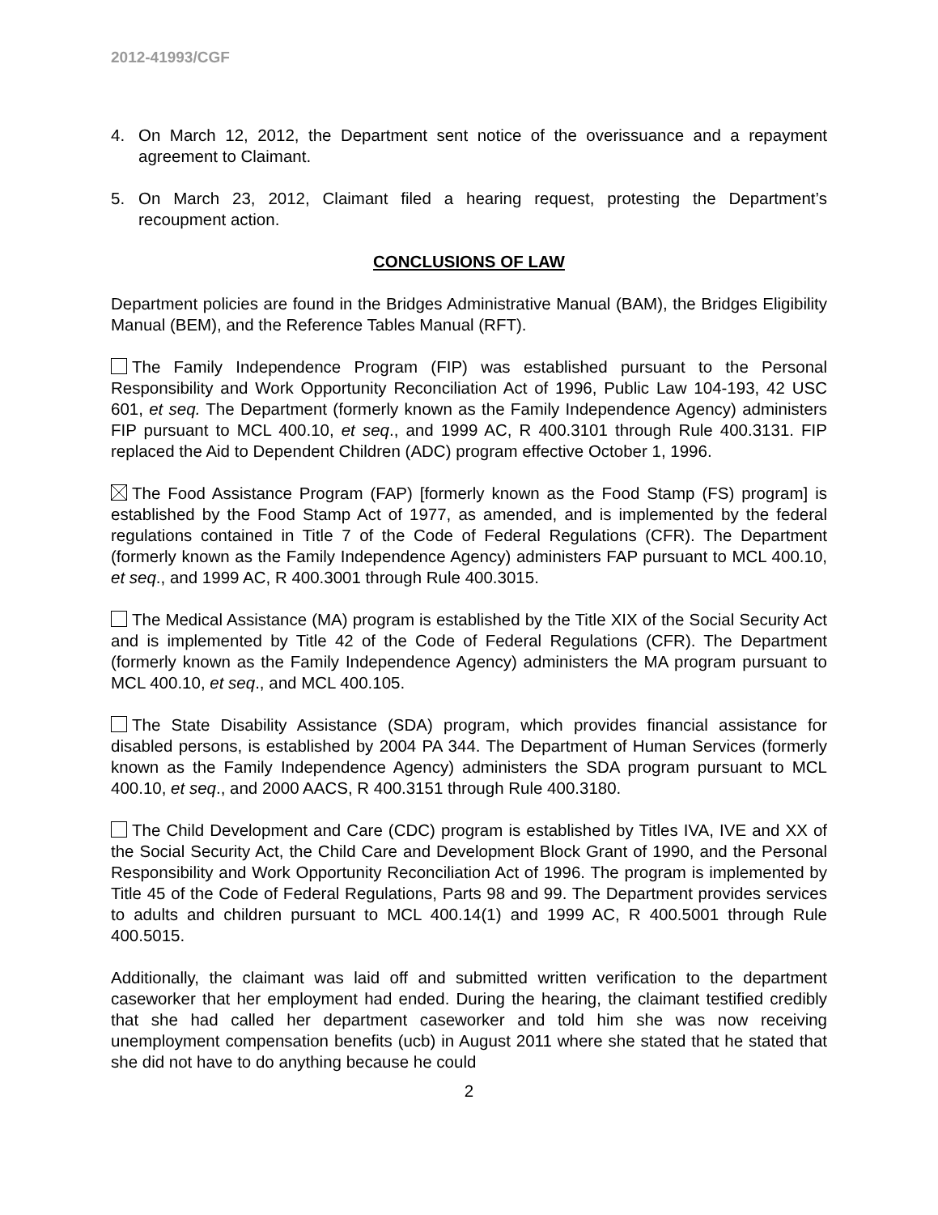2012-41993/CGF
4. On March 12, 2012, the Department sent notice of the overissuance and a repayment agreement to Claimant.
5. On March 23, 2012, Claimant filed a hearing request, protesting the Department’s recoupment action.
CONCLUSIONS OF LAW
Department policies are found in the Bridges Administrative Manual (BAM), the Bridges Eligibility Manual (BEM), and the Reference Tables Manual (RFT).
The Family Independence Program (FIP) was established pursuant to the Personal Responsibility and Work Opportunity Reconciliation Act of 1996, Public Law 104-193, 42 USC 601, et seq. The Department (formerly known as the Family Independence Agency) administers FIP pursuant to MCL 400.10, et seq., and 1999 AC, R 400.3101 through Rule 400.3131. FIP replaced the Aid to Dependent Children (ADC) program effective October 1, 1996.
The Food Assistance Program (FAP) [formerly known as the Food Stamp (FS) program] is established by the Food Stamp Act of 1977, as amended, and is implemented by the federal regulations contained in Title 7 of the Code of Federal Regulations (CFR). The Department (formerly known as the Family Independence Agency) administers FAP pursuant to MCL 400.10, et seq., and 1999 AC, R 400.3001 through Rule 400.3015.
The Medical Assistance (MA) program is established by the Title XIX of the Social Security Act and is implemented by Title 42 of the Code of Federal Regulations (CFR). The Department (formerly known as the Family Independence Agency) administers the MA program pursuant to MCL 400.10, et seq., and MCL 400.105.
The State Disability Assistance (SDA) program, which provides financial assistance for disabled persons, is established by 2004 PA 344. The Department of Human Services (formerly known as the Family Independence Agency) administers the SDA program pursuant to MCL 400.10, et seq., and 2000 AACS, R 400.3151 through Rule 400.3180.
The Child Development and Care (CDC) program is established by Titles IVA, IVE and XX of the Social Security Act, the Child Care and Development Block Grant of 1990, and the Personal Responsibility and Work Opportunity Reconciliation Act of 1996. The program is implemented by Title 45 of the Code of Federal Regulations, Parts 98 and 99. The Department provides services to adults and children pursuant to MCL 400.14(1) and 1999 AC, R 400.5001 through Rule 400.5015.
Additionally, the claimant was laid off and submitted written verification to the department caseworker that her employment had ended. During the hearing, the claimant testified credibly that she had called her department caseworker and told him she was now receiving unemployment compensation benefits (ucb) in August 2011 where she stated that he stated that she did not have to do anything because he could
2